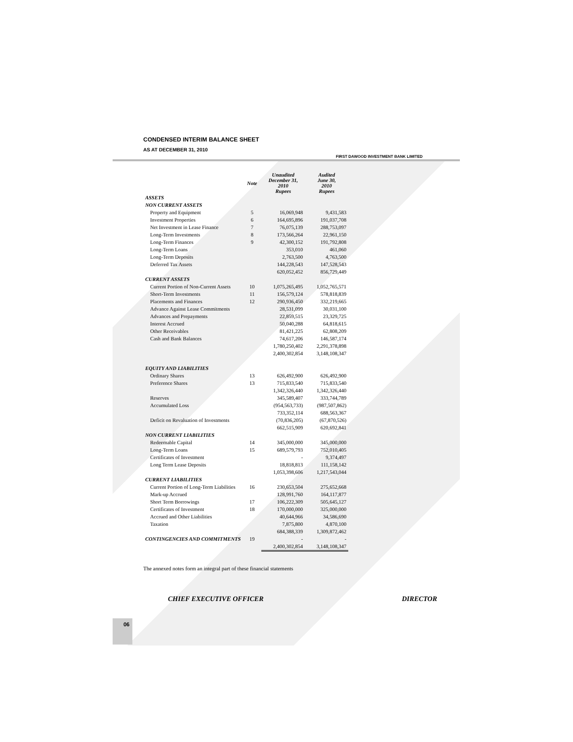FIRST DAWOOD INVESTMENT BANK LIMITED
CONDENSED INTERIM BALANCE SHEET
AS AT DECEMBER 31, 2010
| | Note | Unaudited December 31, 2010 Rupees | Audited June 30, 2010 Rupees |
| --- | --- | --- | --- |
| ASSETS | | | |
| NON CURRENT ASSETS | | | |
| Property and Equipment | 5 | 16,069,948 | 9,431,583 |
| Investment Properties | 6 | 164,695,896 | 191,037,708 |
| Net Investment in Lease Finance | 7 | 76,075,139 | 288,753,097 |
| Long-Term Investments | 8 | 173,566,264 | 22,961,150 |
| Long-Term Finances | 9 | 42,300,152 | 191,792,808 |
| Long-Term Loans | | 353,010 | 461,060 |
| Long-Term Deposits | | 2,763,500 | 4,763,500 |
| Deferred Tax Assets | | 144,228,543 | 147,528,543 |
| | | 620,052,452 | 856,729,449 |
| CURRENT ASSETS | | | |
| Current Portion of Non-Current Assets | 10 | 1,075,265,495 | 1,052,765,571 |
| Short-Term Investments | 11 | 156,579,124 | 578,818,839 |
| Placements and Finances | 12 | 290,936,450 | 332,219,665 |
| Advance Against Lease Commitments | | 28,531,099 | 30,031,100 |
| Advances and Prepayments | | 22,859,515 | 23,329,725 |
| Interest Accrued | | 50,040,288 | 64,818,615 |
| Other Receivables | | 81,421,225 | 62,808,209 |
| Cash and Bank Balances | | 74,617,206 | 146,587,174 |
| | | 1,780,250,402 | 2,291,378,898 |
| | | 2,400,302,854 | 3,148,108,347 |
| EQUITY AND LIABILITIES | | | |
| Ordinary Shares | 13 | 626,492,900 | 626,492,900 |
| Preference Shares | 13 | 715,833,540 | 715,833,540 |
| | | 1,342,326,440 | 1,342,326,440 |
| Reserves | | 345,589,407 | 333,744,789 |
| Accumulated Loss | | (954,563,733) | (987,507,862) |
| | | 733,352,114 | 688,563,367 |
| Deficit on Revaluation of Investments | | (70,836,205) | (67,870,526) |
| | | 662,515,909 | 620,692,841 |
| NON CURRENT LIABILITIES | | | |
| Redeemable Capital | 14 | 345,000,000 | 345,000,000 |
| Long-Term Loans | 15 | 689,579,793 | 752,010,405 |
| Certificates of Investment | | - | 9,374,497 |
| Long Term Lease Deposits | | 18,818,813 | 111,158,142 |
| | | 1,053,398,606 | 1,217,543,044 |
| CURRENT LIABILITIES | | | |
| Current Portion of Long-Term Liabilities | 16 | 230,653,504 | 275,652,668 |
| Mark-up Accrued | | 128,991,760 | 164,117,877 |
| Short Term Borrowings | 17 | 106,222,309 | 505,645,127 |
| Certificates of Investment | 18 | 170,000,000 | 325,000,000 |
| Accrued and Other Liabilities | | 40,644,966 | 34,586,690 |
| Taxation | | 7,875,800 | 4,870,100 |
| | | 684,388,339 | 1,309,872,462 |
| CONTINGENCIES AND COMMITMENTS | 19 | - | - |
| | | 2,400,302,854 | 3,148,108,347 |
The annexed notes form an integral part of these financial statements
CHIEF EXECUTIVE OFFICER DIRECTOR
06